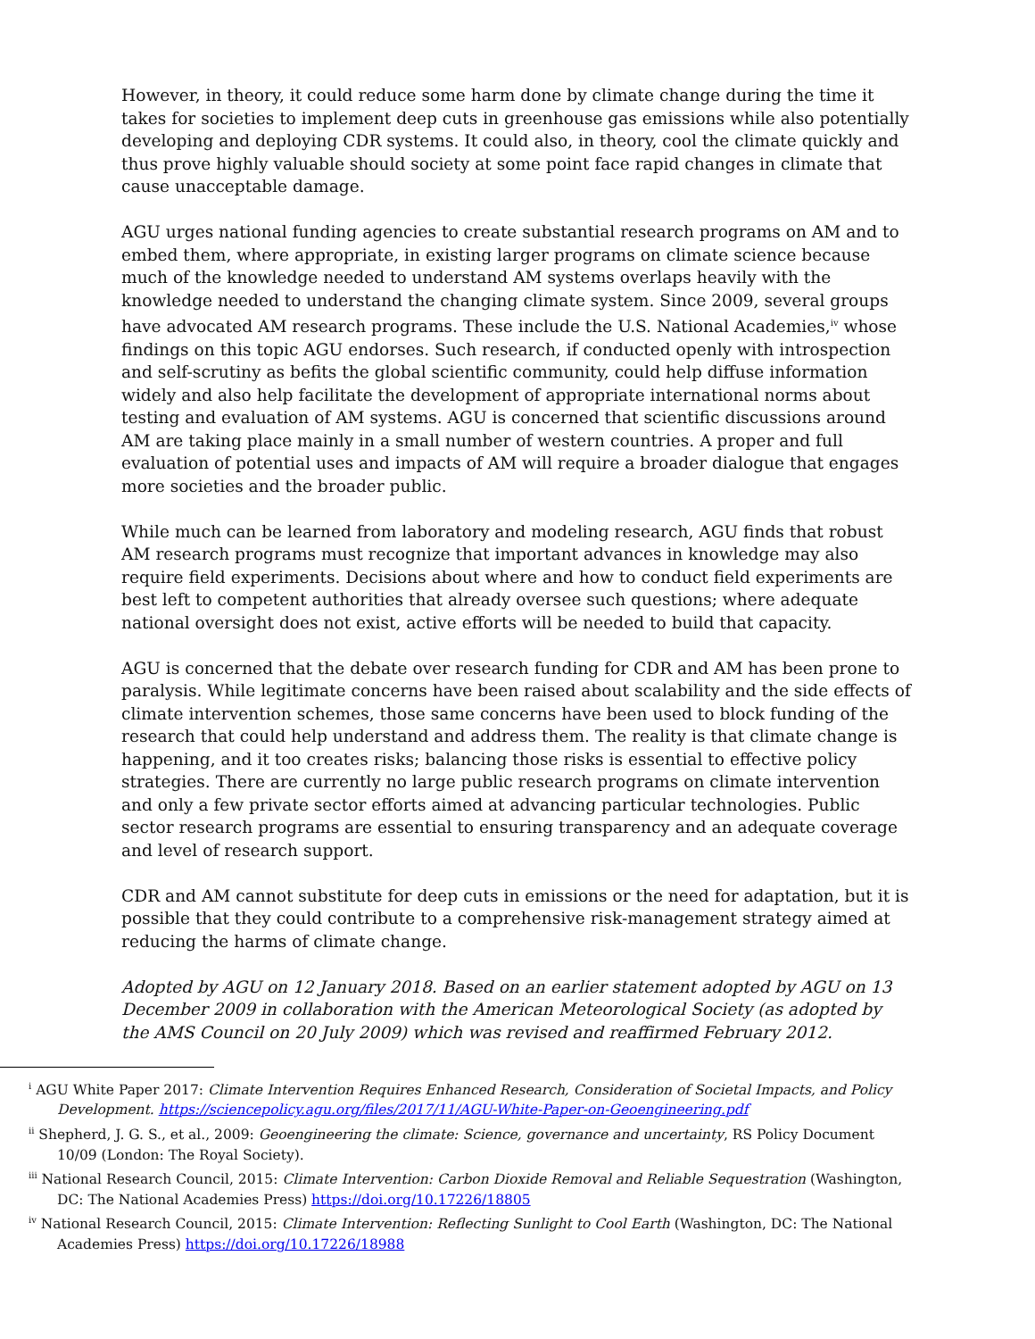However, in theory, it could reduce some harm done by climate change during the time it takes for societies to implement deep cuts in greenhouse gas emissions while also potentially developing and deploying CDR systems. It could also, in theory, cool the climate quickly and thus prove highly valuable should society at some point face rapid changes in climate that cause unacceptable damage.
AGU urges national funding agencies to create substantial research programs on AM and to embed them, where appropriate, in existing larger programs on climate science because much of the knowledge needed to understand AM systems overlaps heavily with the knowledge needed to understand the changing climate system. Since 2009, several groups have advocated AM research programs. These include the U.S. National Academies,<sup>iv</sup> whose findings on this topic AGU endorses. Such research, if conducted openly with introspection and self-scrutiny as befits the global scientific community, could help diffuse information widely and also help facilitate the development of appropriate international norms about testing and evaluation of AM systems. AGU is concerned that scientific discussions around AM are taking place mainly in a small number of western countries. A proper and full evaluation of potential uses and impacts of AM will require a broader dialogue that engages more societies and the broader public.
While much can be learned from laboratory and modeling research, AGU finds that robust AM research programs must recognize that important advances in knowledge may also require field experiments. Decisions about where and how to conduct field experiments are best left to competent authorities that already oversee such questions; where adequate national oversight does not exist, active efforts will be needed to build that capacity.
AGU is concerned that the debate over research funding for CDR and AM has been prone to paralysis. While legitimate concerns have been raised about scalability and the side effects of climate intervention schemes, those same concerns have been used to block funding of the research that could help understand and address them. The reality is that climate change is happening, and it too creates risks; balancing those risks is essential to effective policy strategies. There are currently no large public research programs on climate intervention and only a few private sector efforts aimed at advancing particular technologies. Public sector research programs are essential to ensuring transparency and an adequate coverage and level of research support.
CDR and AM cannot substitute for deep cuts in emissions or the need for adaptation, but it is possible that they could contribute to a comprehensive risk-management strategy aimed at reducing the harms of climate change.
Adopted by AGU on 12 January 2018. Based on an earlier statement adopted by AGU on 13 December 2009 in collaboration with the American Meteorological Society (as adopted by the AMS Council on 20 July 2009) which was revised and reaffirmed February 2012.
<sup>i</sup> AGU White Paper 2017: Climate Intervention Requires Enhanced Research, Consideration of Societal Impacts, and Policy Development. https://sciencepolicy.agu.org/files/2017/11/AGU-White-Paper-on-Geoengineering.pdf
<sup>ii</sup> Shepherd, J. G. S., et al., 2009: Geoengineering the climate: Science, governance and uncertainty, RS Policy Document 10/09 (London: The Royal Society).
<sup>iii</sup> National Research Council, 2015: Climate Intervention: Carbon Dioxide Removal and Reliable Sequestration (Washington, DC: The National Academies Press) https://doi.org/10.17226/18805
<sup>iv</sup> National Research Council, 2015: Climate Intervention: Reflecting Sunlight to Cool Earth (Washington, DC: The National Academies Press) https://doi.org/10.17226/18988